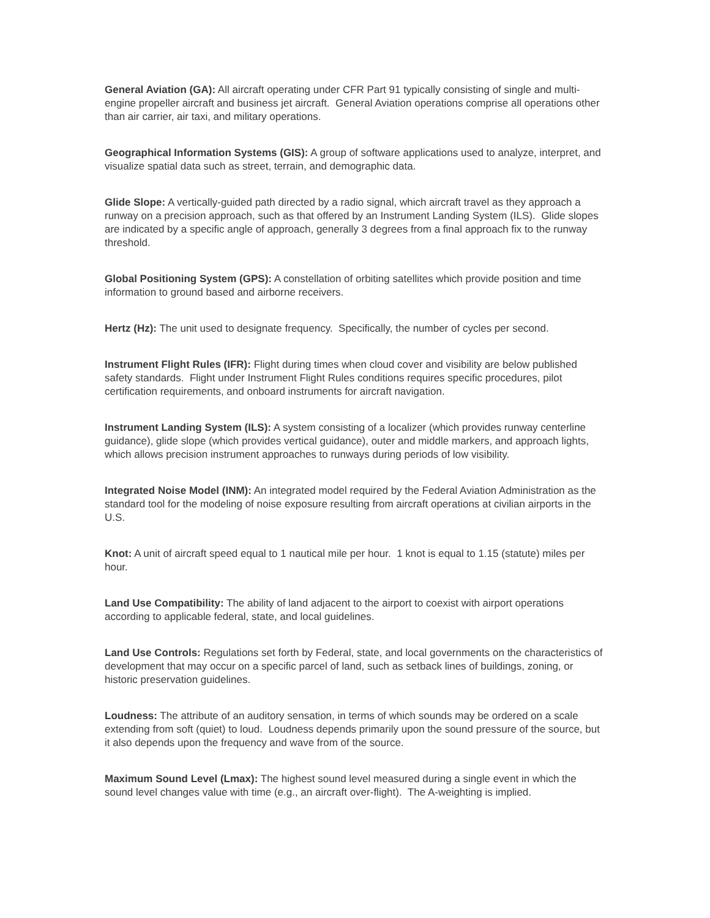General Aviation (GA): All aircraft operating under CFR Part 91 typically consisting of single and multi-engine propeller aircraft and business jet aircraft. General Aviation operations comprise all operations other than air carrier, air taxi, and military operations.
Geographical Information Systems (GIS): A group of software applications used to analyze, interpret, and visualize spatial data such as street, terrain, and demographic data.
Glide Slope: A vertically-guided path directed by a radio signal, which aircraft travel as they approach a runway on a precision approach, such as that offered by an Instrument Landing System (ILS). Glide slopes are indicated by a specific angle of approach, generally 3 degrees from a final approach fix to the runway threshold.
Global Positioning System (GPS): A constellation of orbiting satellites which provide position and time information to ground based and airborne receivers.
Hertz (Hz): The unit used to designate frequency. Specifically, the number of cycles per second.
Instrument Flight Rules (IFR): Flight during times when cloud cover and visibility are below published safety standards. Flight under Instrument Flight Rules conditions requires specific procedures, pilot certification requirements, and onboard instruments for aircraft navigation.
Instrument Landing System (ILS): A system consisting of a localizer (which provides runway centerline guidance), glide slope (which provides vertical guidance), outer and middle markers, and approach lights, which allows precision instrument approaches to runways during periods of low visibility.
Integrated Noise Model (INM): An integrated model required by the Federal Aviation Administration as the standard tool for the modeling of noise exposure resulting from aircraft operations at civilian airports in the U.S.
Knot: A unit of aircraft speed equal to 1 nautical mile per hour. 1 knot is equal to 1.15 (statute) miles per hour.
Land Use Compatibility: The ability of land adjacent to the airport to coexist with airport operations according to applicable federal, state, and local guidelines.
Land Use Controls: Regulations set forth by Federal, state, and local governments on the characteristics of development that may occur on a specific parcel of land, such as setback lines of buildings, zoning, or historic preservation guidelines.
Loudness: The attribute of an auditory sensation, in terms of which sounds may be ordered on a scale extending from soft (quiet) to loud. Loudness depends primarily upon the sound pressure of the source, but it also depends upon the frequency and wave from of the source.
Maximum Sound Level (Lmax): The highest sound level measured during a single event in which the sound level changes value with time (e.g., an aircraft over-flight). The A-weighting is implied.